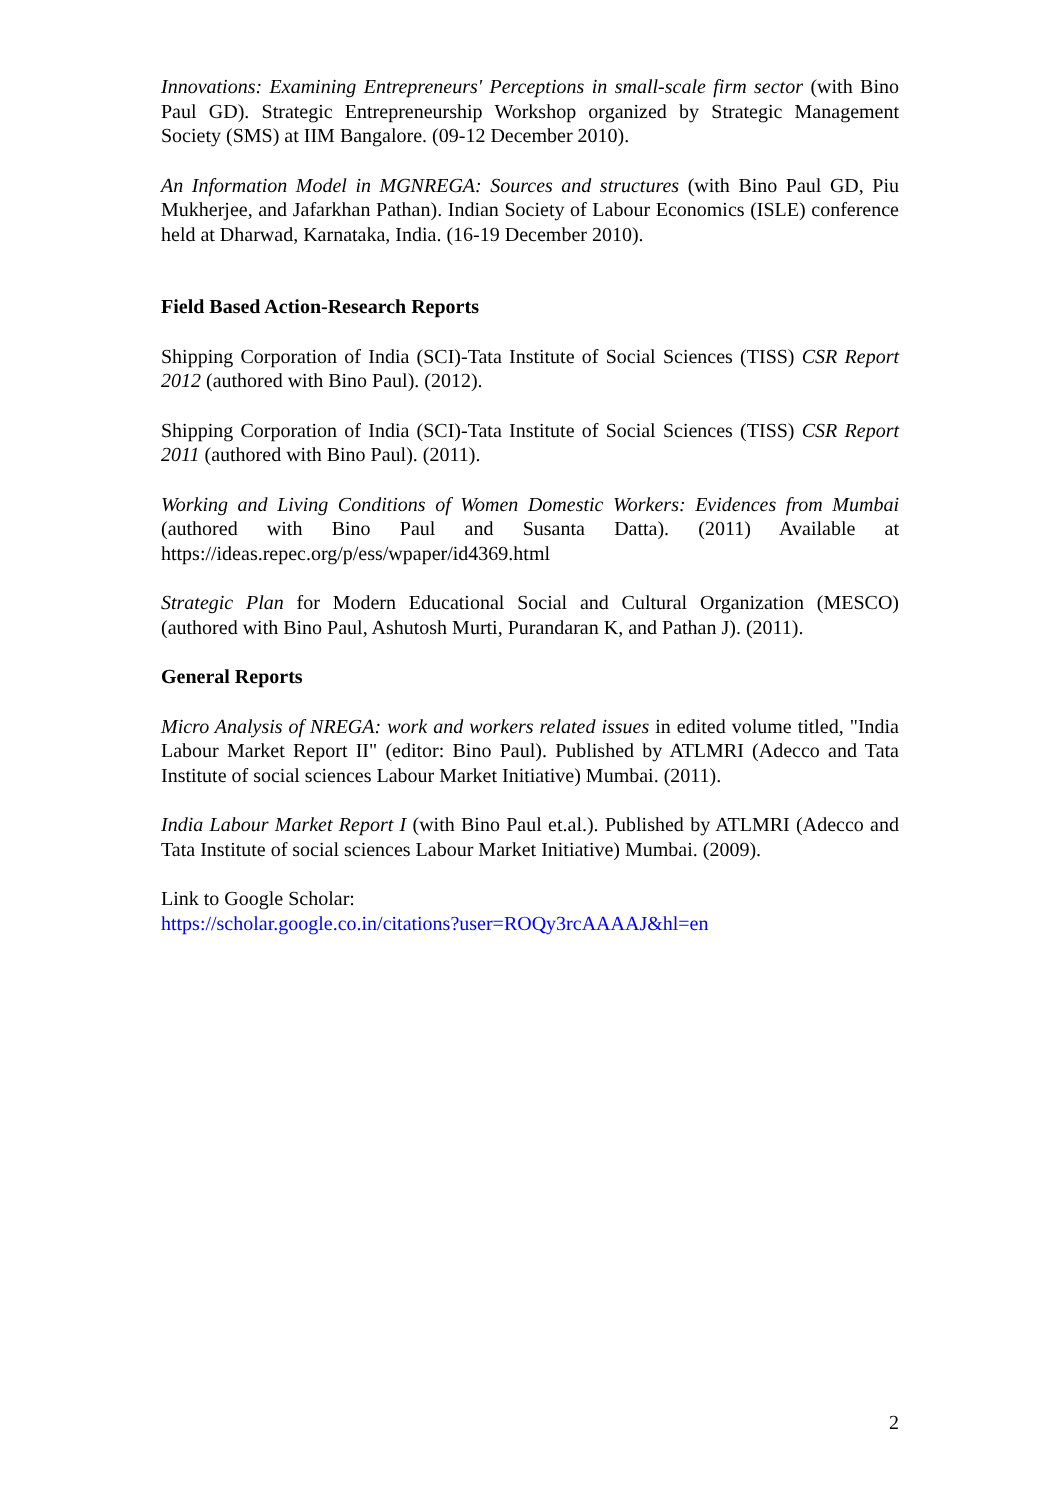Innovations: Examining Entrepreneurs' Perceptions in small-scale firm sector (with Bino Paul GD). Strategic Entrepreneurship Workshop organized by Strategic Management Society (SMS) at IIM Bangalore. (09-12 December 2010).
An Information Model in MGNREGA: Sources and structures (with Bino Paul GD, Piu Mukherjee, and Jafarkhan Pathan). Indian Society of Labour Economics (ISLE) conference held at Dharwad, Karnataka, India. (16-19 December 2010).
Field Based Action-Research Reports
Shipping Corporation of India (SCI)-Tata Institute of Social Sciences (TISS) CSR Report 2012 (authored with Bino Paul). (2012).
Shipping Corporation of India (SCI)-Tata Institute of Social Sciences (TISS) CSR Report 2011 (authored with Bino Paul). (2011).
Working and Living Conditions of Women Domestic Workers: Evidences from Mumbai (authored with Bino Paul and Susanta Datta). (2011) Available at https://ideas.repec.org/p/ess/wpaper/id4369.html
Strategic Plan for Modern Educational Social and Cultural Organization (MESCO) (authored with Bino Paul, Ashutosh Murti, Purandaran K, and Pathan J). (2011).
General Reports
Micro Analysis of NREGA: work and workers related issues in edited volume titled, "India Labour Market Report II" (editor: Bino Paul). Published by ATLMRI (Adecco and Tata Institute of social sciences Labour Market Initiative) Mumbai. (2011).
India Labour Market Report I (with Bino Paul et.al.). Published by ATLMRI (Adecco and Tata Institute of social sciences Labour Market Initiative) Mumbai. (2009).
Link to Google Scholar:
https://scholar.google.co.in/citations?user=ROQy3rcAAAAJ&hl=en
2